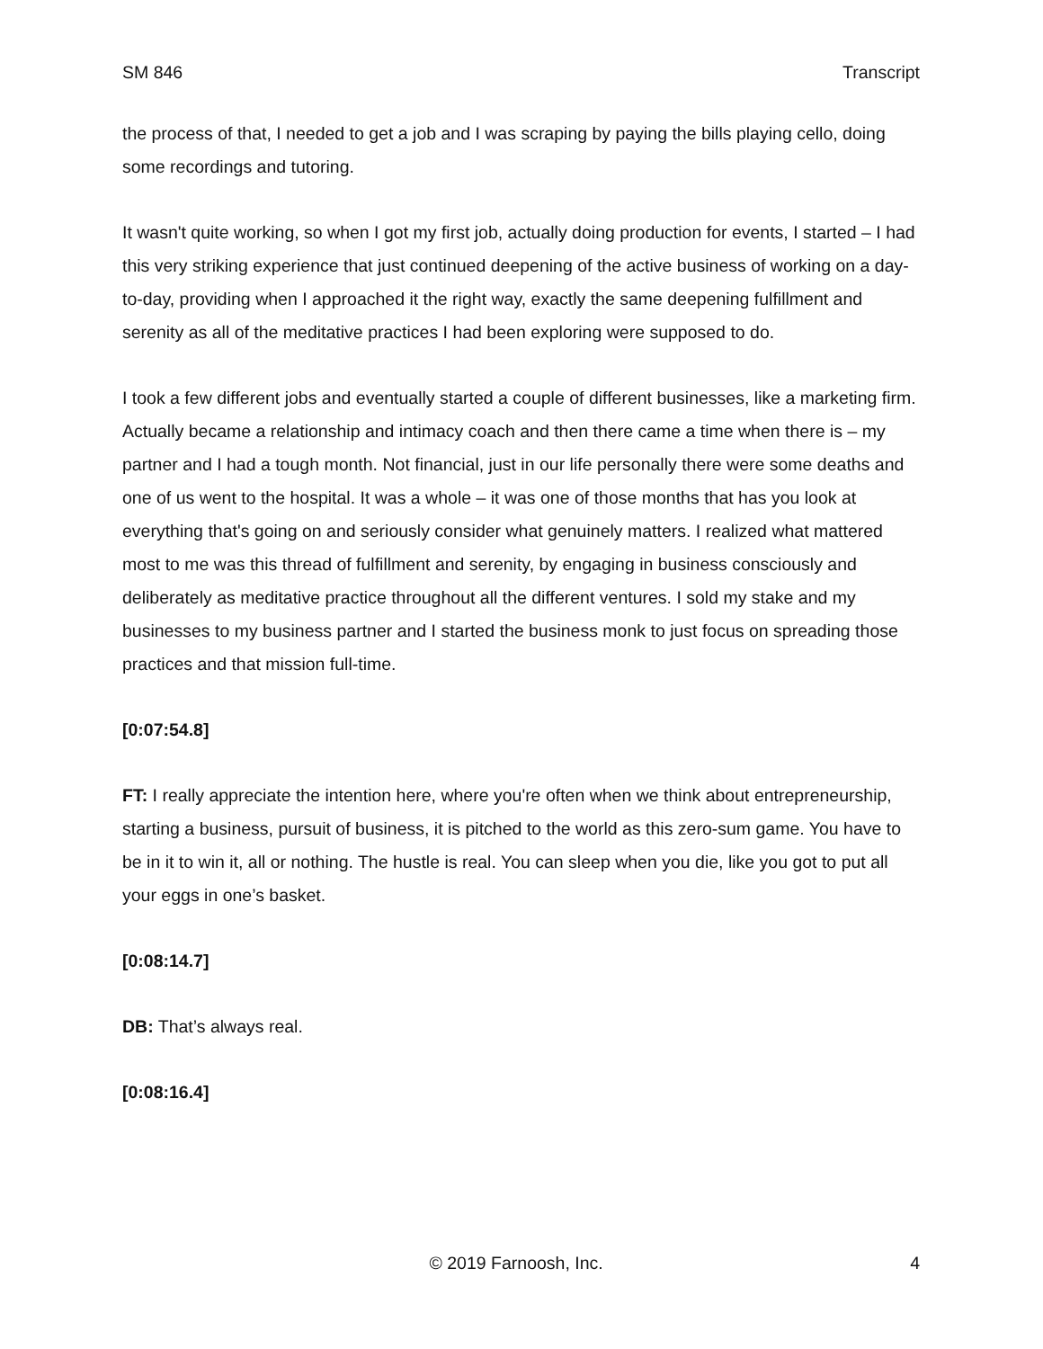SM 846 Transcript
the process of that, I needed to get a job and I was scraping by paying the bills playing cello, doing some recordings and tutoring.
It wasn't quite working, so when I got my first job, actually doing production for events, I started – I had this very striking experience that just continued deepening of the active business of working on a day-to-day, providing when I approached it the right way, exactly the same deepening fulfillment and serenity as all of the meditative practices I had been exploring were supposed to do.
I took a few different jobs and eventually started a couple of different businesses, like a marketing firm. Actually became a relationship and intimacy coach and then there came a time when there is – my partner and I had a tough month. Not financial, just in our life personally there were some deaths and one of us went to the hospital. It was a whole – it was one of those months that has you look at everything that's going on and seriously consider what genuinely matters. I realized what mattered most to me was this thread of fulfillment and serenity, by engaging in business consciously and deliberately as meditative practice throughout all the different ventures. I sold my stake and my businesses to my business partner and I started the business monk to just focus on spreading those practices and that mission full-time.
[0:07:54.8]
FT: I really appreciate the intention here, where you're often when we think about entrepreneurship, starting a business, pursuit of business, it is pitched to the world as this zero-sum game. You have to be in it to win it, all or nothing. The hustle is real. You can sleep when you die, like you got to put all your eggs in one’s basket.
[0:08:14.7]
DB: That’s always real.
[0:08:16.4]
© 2019 Farnoosh, Inc. 4